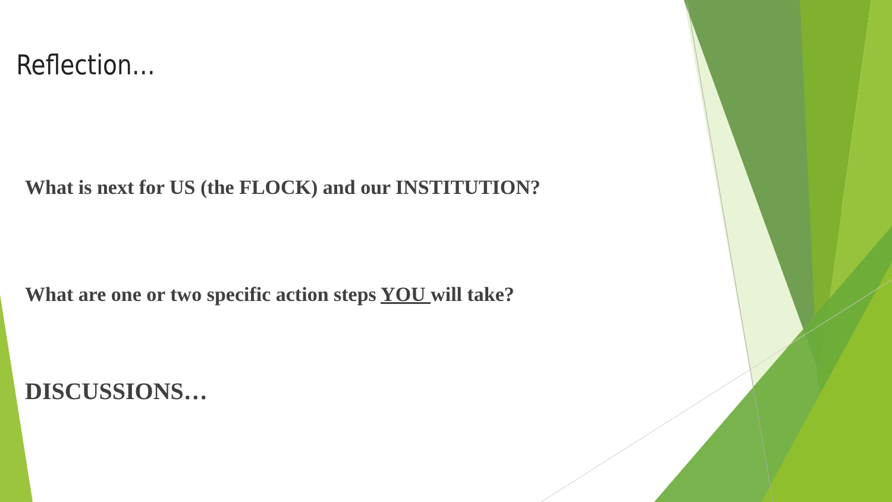Reflection…
What is next for US (the FLOCK) and our INSTITUTION?
What are one or two specific action steps YOU will take?
DISCUSSIONS…